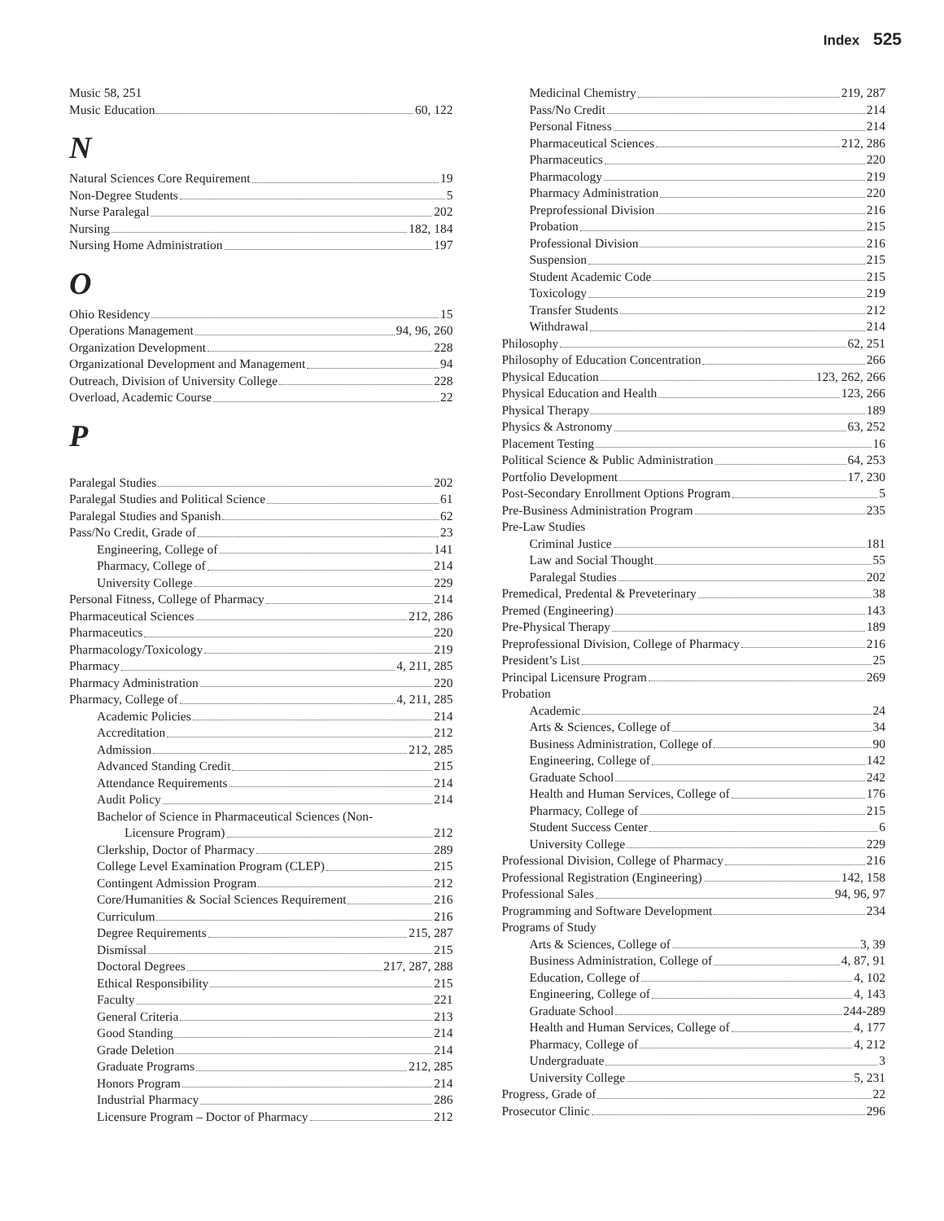Index 525
Music 58, 251
Music Education 60, 122
N
Natural Sciences Core Requirement 19
Non-Degree Students 5
Nurse Paralegal 202
Nursing 182, 184
Nursing Home Administration 197
O
Ohio Residency 15
Operations Management 94, 96, 260
Organization Development 228
Organizational Development and Management 94
Outreach, Division of University College 228
Overload, Academic Course 22
P
Paralegal Studies 202
Paralegal Studies and Political Science 61
Paralegal Studies and Spanish 62
Pass/No Credit, Grade of 23
Engineering, College of 141
Pharmacy, College of 214
University College 229
Personal Fitness, College of Pharmacy 214
Pharmaceutical Sciences 212, 286
Pharmaceutics 220
Pharmacology/Toxicology 219
Pharmacy 4, 211, 285
Pharmacy Administration 220
Pharmacy, College of 4, 211, 285
Academic Policies 214
Accreditation 212
Admission 212, 285
Advanced Standing Credit 215
Attendance Requirements 214
Audit Policy 214
Bachelor of Science in Pharmaceutical Sciences (Non-
Licensure Program) 212
Clerkship, Doctor of Pharmacy 289
College Level Examination Program (CLEP) 215
Contingent Admission Program 212
Core/Humanities & Social Sciences Requirement 216
Curriculum 216
Degree Requirements 215, 287
Dismissal 215
Doctoral Degrees 217, 287, 288
Ethical Responsibility 215
Faculty 221
General Criteria 213
Good Standing 214
Grade Deletion 214
Graduate Programs 212, 285
Honors Program 214
Industrial Pharmacy 286
Licensure Program – Doctor of Pharmacy 212
Medicinal Chemistry 219, 287
Pass/No Credit 214
Personal Fitness 214
Pharmaceutical Sciences 212, 286
Pharmaceutics 220
Pharmacology 219
Pharmacy Administration 220
Preprofessional Division 216
Probation 215
Professional Division 216
Suspension 215
Student Academic Code 215
Toxicology 219
Transfer Students 212
Withdrawal 214
Philosophy 62, 251
Philosophy of Education Concentration 266
Physical Education 123, 262, 266
Physical Education and Health 123, 266
Physical Therapy 189
Physics & Astronomy 63, 252
Placement Testing 16
Political Science & Public Administration 64, 253
Portfolio Development 17, 230
Post-Secondary Enrollment Options Program 5
Pre-Business Administration Program 235
Pre-Law Studies
Criminal Justice 181
Law and Social Thought 55
Paralegal Studies 202
Premedical, Predental & Preveterinary 38
Premed (Engineering) 143
Pre-Physical Therapy 189
Preprofessional Division, College of Pharmacy 216
President’s List 25
Principal Licensure Program 269
Probation
Academic 24
Arts & Sciences, College of 34
Business Administration, College of 90
Engineering, College of 142
Graduate School 242
Health and Human Services, College of 176
Pharmacy, College of 215
Student Success Center 6
University College 229
Professional Division, College of Pharmacy 216
Professional Registration (Engineering) 142, 158
Professional Sales 94, 96, 97
Programming and Software Development 234
Programs of Study
Arts & Sciences, College of 3, 39
Business Administration, College of 4, 87, 91
Education, College of 4, 102
Engineering, College of 4, 143
Graduate School 244-289
Health and Human Services, College of 4, 177
Pharmacy, College of 4, 212
Undergraduate 3
University College 5, 231
Progress, Grade of 22
Prosecutor Clinic 296